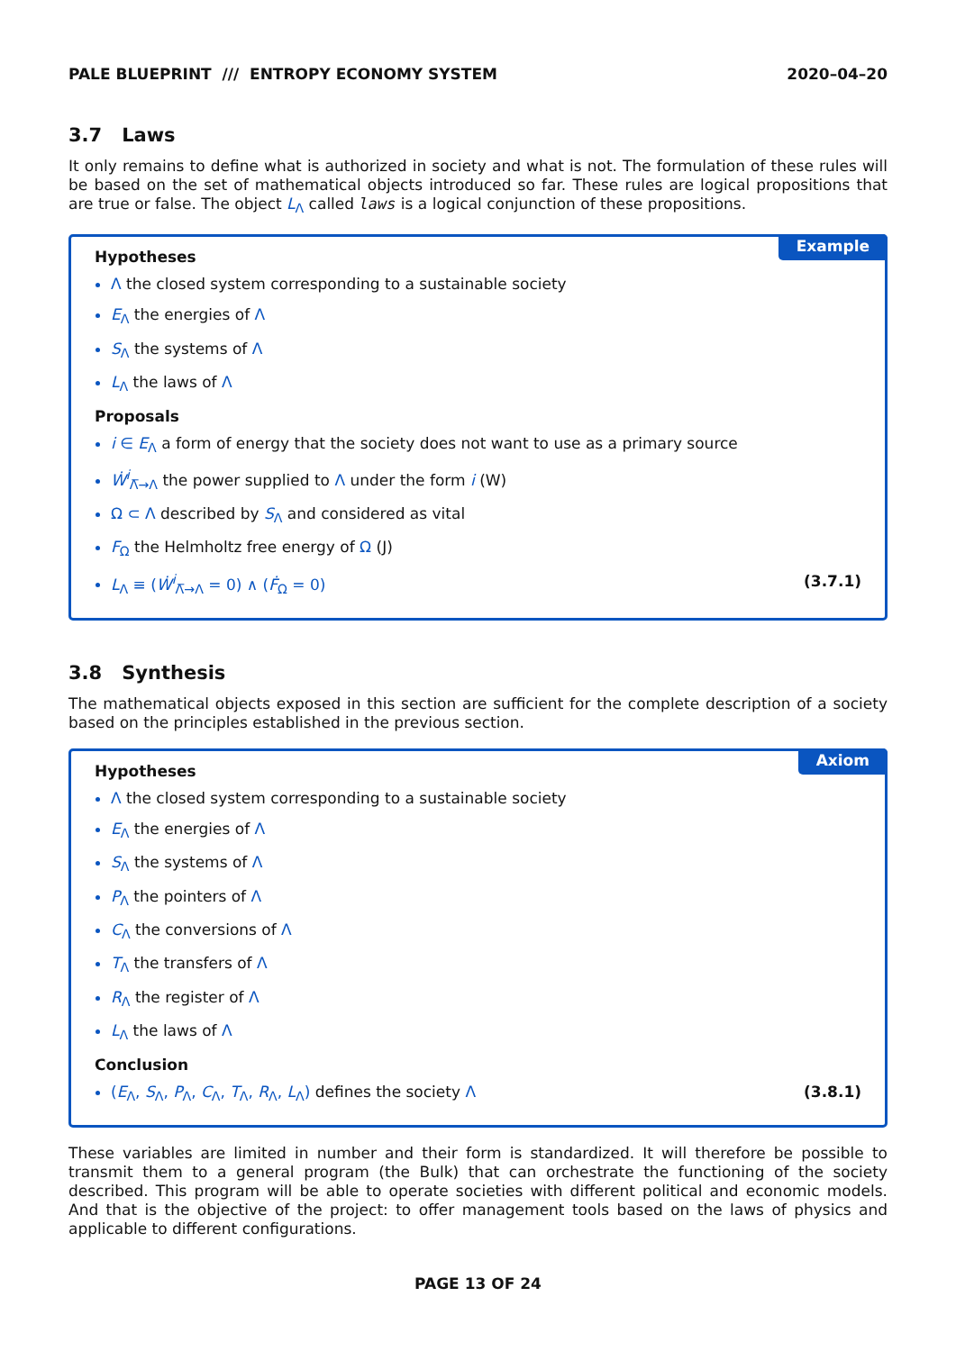PALE BLUEPRINT /// ENTROPY ECONOMY SYSTEM 2020–04–20
3.7 Laws
It only remains to define what is authorized in society and what is not. The formulation of these rules will be based on the set of mathematical objects introduced so far. These rules are logical propositions that are true or false. The object L<sub>Λ</sub> called laws is a logical conjunction of these propositions.
Example
Hypotheses
Λ the closed system corresponding to a sustainable society
E<sub>Λ</sub> the energies of Λ
S<sub>Λ</sub> the systems of Λ
L<sub>Λ</sub> the laws of Λ
Proposals
i ∈ E<sub>Λ</sub> a form of energy that the society does not want to use as a primary source
Ẇ<sup>i</sup><sub>Λ̅→Λ</sub> the power supplied to Λ under the form i (W)
Ω ⊂ Λ described by S<sub>Λ</sub> and considered as vital
F<sub>Ω</sub> the Helmholtz free energy of Ω (J)
L<sub>Λ</sub> ≡ (Ẇ<sup>i</sup><sub>Λ̅→Λ</sub> = 0) ∧ (Ḟ<sub>Ω</sub> = 0) (3.7.1)
3.8 Synthesis
The mathematical objects exposed in this section are sufficient for the complete description of a society based on the principles established in the previous section.
Axiom
Hypotheses
Λ the closed system corresponding to a sustainable society
E<sub>Λ</sub> the energies of Λ
S<sub>Λ</sub> the systems of Λ
P<sub>Λ</sub> the pointers of Λ
C<sub>Λ</sub> the conversions of Λ
T<sub>Λ</sub> the transfers of Λ
R<sub>Λ</sub> the register of Λ
L<sub>Λ</sub> the laws of Λ
Conclusion
(E<sub>Λ</sub>, S<sub>Λ</sub>, P<sub>Λ</sub>, C<sub>Λ</sub>, T<sub>Λ</sub>, R<sub>Λ</sub>, L<sub>Λ</sub>) defines the society Λ (3.8.1)
These variables are limited in number and their form is standardized. It will therefore be possible to transmit them to a general program (the Bulk) that can orchestrate the functioning of the society described. This program will be able to operate societies with different political and economic models. And that is the objective of the project: to offer management tools based on the laws of physics and applicable to different configurations.
PAGE 13 OF 24